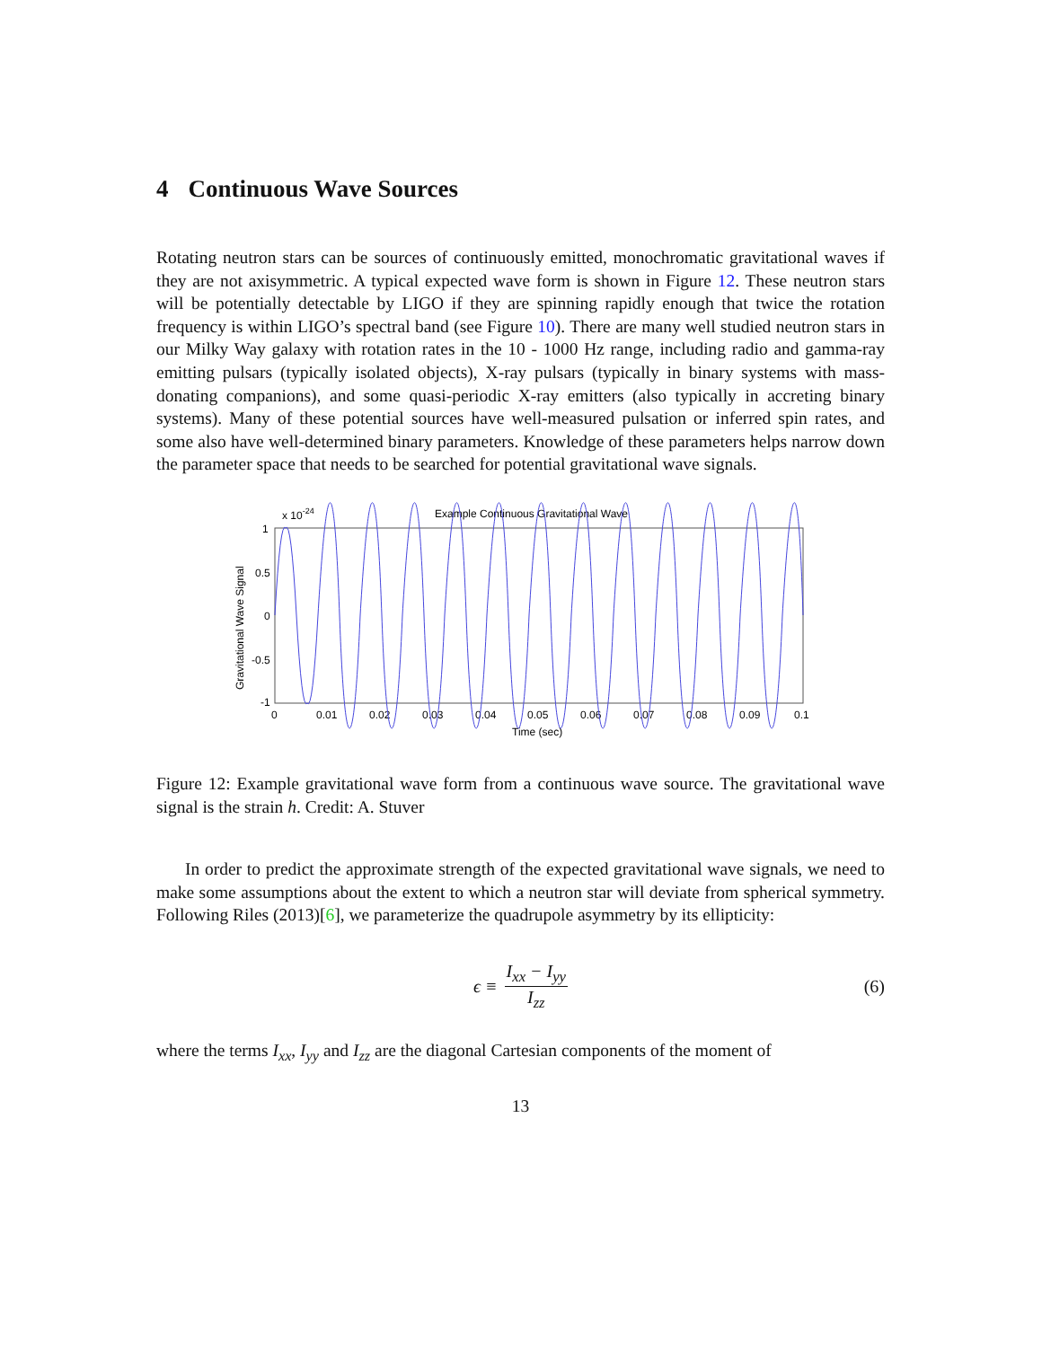4 Continuous Wave Sources
Rotating neutron stars can be sources of continuously emitted, monochromatic gravitational waves if they are not axisymmetric. A typical expected wave form is shown in Figure 12. These neutron stars will be potentially detectable by LIGO if they are spinning rapidly enough that twice the rotation frequency is within LIGO’s spectral band (see Figure 10). There are many well studied neutron stars in our Milky Way galaxy with rotation rates in the 10 - 1000 Hz range, including radio and gamma-ray emitting pulsars (typically isolated objects), X-ray pulsars (typically in binary systems with mass-donating companions), and some quasi-periodic X-ray emitters (also typically in accreting binary systems). Many of these potential sources have well-measured pulsation or inferred spin rates, and some also have well-determined binary parameters. Knowledge of these parameters helps narrow down the parameter space that needs to be searched for potential gravitational wave signals.
x 10-24
Example Continuous Gravitational Wave
Gravitational Wave Signal
1
0.5
0
-0.5
-1
0
0.01
0.02
0.03
0.04
0.05
0.06
0.07
0.08
0.09
0.1
Time (sec)
Figure 12: Example gravitational wave form from a continuous wave source. The gravitational wave signal is the strain h. Credit: A. Stuver
In order to predict the approximate strength of the expected gravitational wave signals, we need to make some assumptions about the extent to which a neutron star will deviate from spherical symmetry. Following Riles (2013)[6], we parameterize the quadrupole asymmetry by its ellipticity:
ϵ ≡ I<sub>xx</sub> − I<sub>yy</sub> I<sub>zz</sub> (6)
where the terms I<sub>xx</sub>, I<sub>yy</sub> and I<sub>zz</sub> are the diagonal Cartesian components of the moment of
13